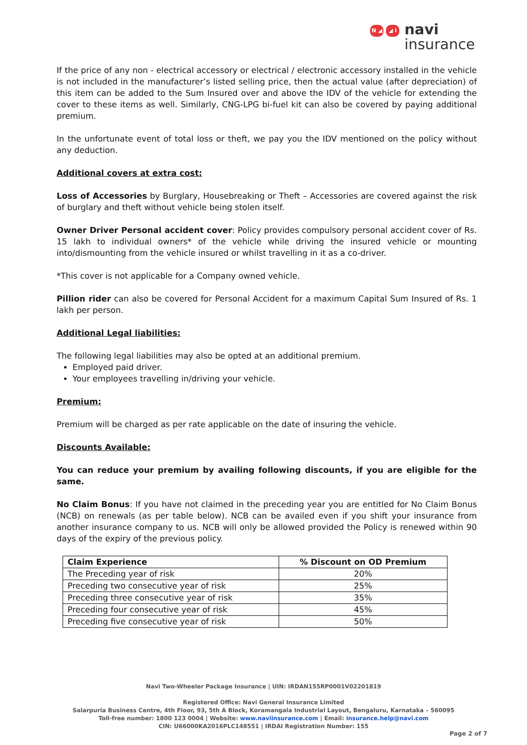N ◢ ◢ I
navi
insurance
If the price of any non - electrical accessory or electrical / electronic accessory installed in the vehicle is not included in the manufacturer’s listed selling price, then the actual value (after depreciation) of this item can be added to the Sum Insured over and above the IDV of the vehicle for extending the cover to these items as well. Similarly, CNG-LPG bi-fuel kit can also be covered by paying additional premium.
In the unfortunate event of total loss or theft, we pay you the IDV mentioned on the policy without any deduction.
Additional covers at extra cost:
Loss of Accessories by Burglary, Housebreaking or Theft – Accessories are covered against the risk of burglary and theft without vehicle being stolen itself.
Owner Driver Personal accident cover: Policy provides compulsory personal accident cover of Rs. 15 lakh to individual owners* of the vehicle while driving the insured vehicle or mounting into/dismounting from the vehicle insured or whilst travelling in it as a co-driver.
*This cover is not applicable for a Company owned vehicle.
Pillion rider can also be covered for Personal Accident for a maximum Capital Sum Insured of Rs. 1 lakh per person.
Additional Legal liabilities:
The following legal liabilities may also be opted at an additional premium.
Employed paid driver.
Your employees travelling in/driving your vehicle.
Premium:
Premium will be charged as per rate applicable on the date of insuring the vehicle.
Discounts Available:
You can reduce your premium by availing following discounts, if you are eligible for the same.
No Claim Bonus: If you have not claimed in the preceding year you are entitled for No Claim Bonus (NCB) on renewals (as per table below). NCB can be availed even if you shift your insurance from another insurance company to us. NCB will only be allowed provided the Policy is renewed within 90 days of the expiry of the previous policy.
| Claim Experience | % Discount on OD Premium |
| --- | --- |
| The Preceding year of risk | 20% |
| Preceding two consecutive year of risk | 25% |
| Preceding three consecutive year of risk | 35% |
| Preceding four consecutive year of risk | 45% |
| Preceding five consecutive year of risk | 50% |
Navi Two-Wheeler Package Insurance | UIN: IRDAN155RP0001V02201819
Registered Office: Navi General Insurance Limited
Salarpuria Business Centre, 4th Floor, 93, 5th A Block, Koramangala Industrial Layout, Bengaluru, Karnataka – 560095
Toll-free number: 1800 123 0004 | Website: www.naviinsurance.com | Email: insurance.help@navi.com
CIN: U66000KA2016PLC148551 | IRDAI Registration Number: 155
Page 2 of 7